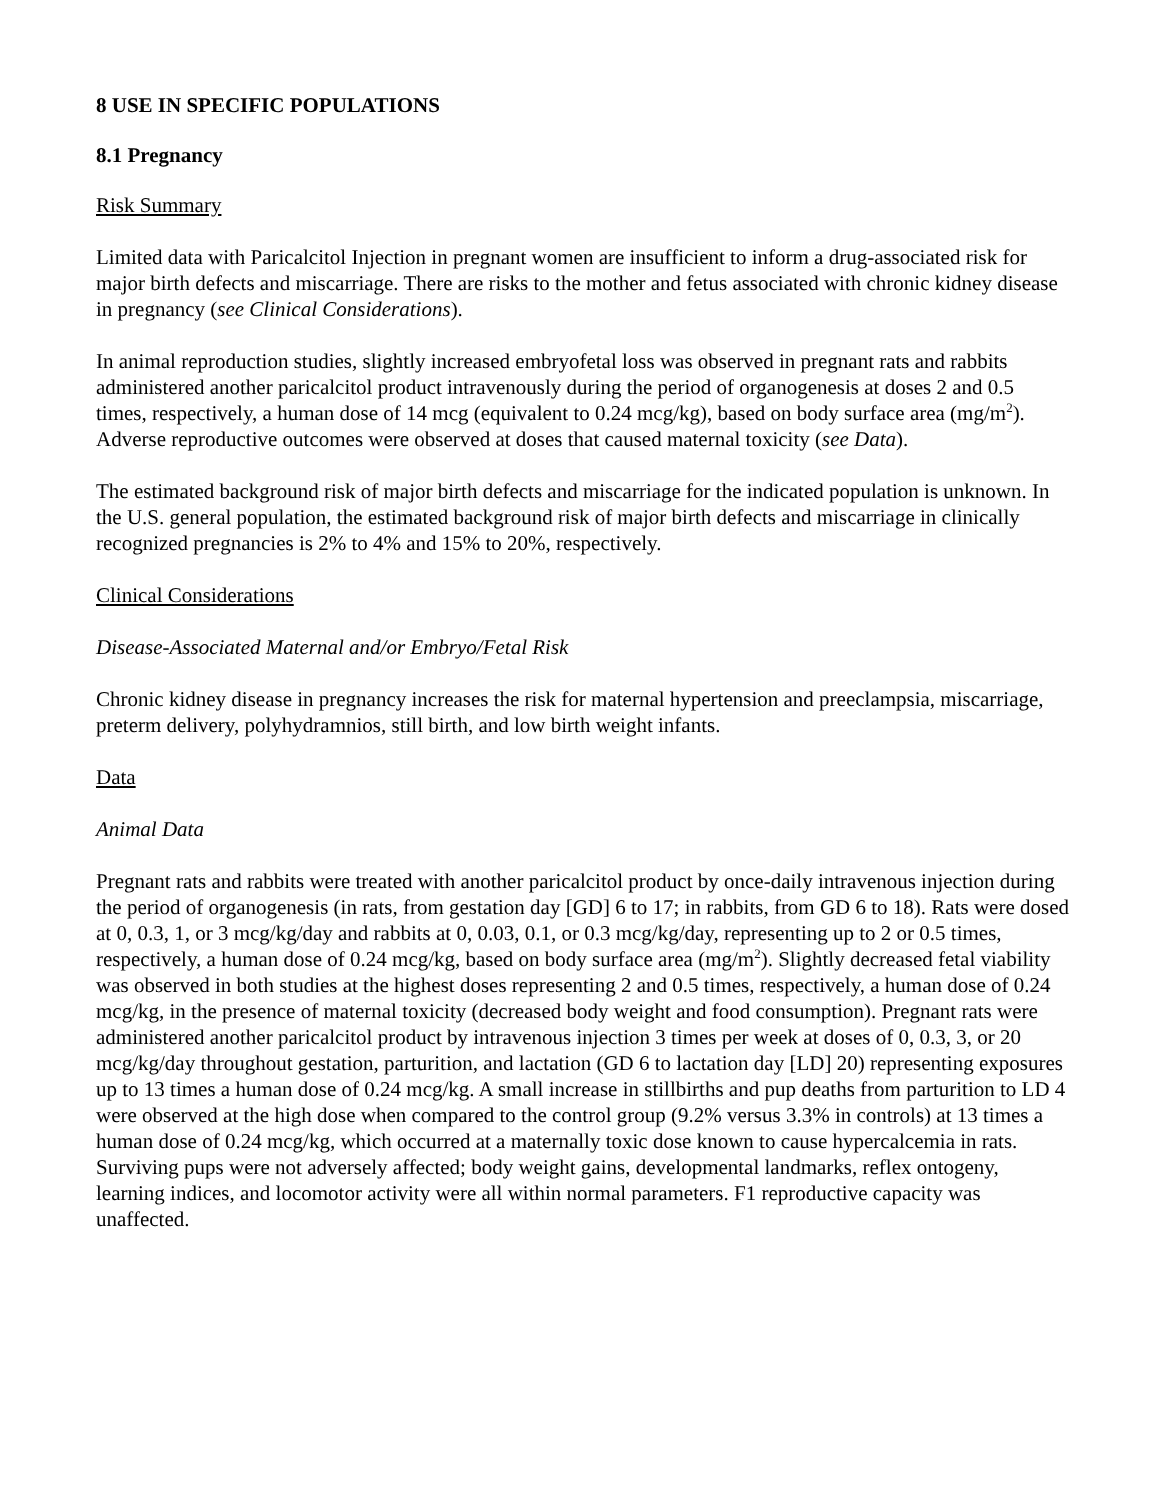8 USE IN SPECIFIC POPULATIONS
8.1 Pregnancy
Risk Summary
Limited data with Paricalcitol Injection in pregnant women are insufficient to inform a drug-associated risk for major birth defects and miscarriage. There are risks to the mother and fetus associated with chronic kidney disease in pregnancy (see Clinical Considerations).
In animal reproduction studies, slightly increased embryofetal loss was observed in pregnant rats and rabbits administered another paricalcitol product intravenously during the period of organogenesis at doses 2 and 0.5 times, respectively, a human dose of 14 mcg (equivalent to 0.24 mcg/kg), based on body surface area (mg/m<sup>2</sup>). Adverse reproductive outcomes were observed at doses that caused maternal toxicity (see Data).
The estimated background risk of major birth defects and miscarriage for the indicated population is unknown. In the U.S. general population, the estimated background risk of major birth defects and miscarriage in clinically recognized pregnancies is 2% to 4% and 15% to 20%, respectively.
Clinical Considerations
Disease-Associated Maternal and/or Embryo/Fetal Risk
Chronic kidney disease in pregnancy increases the risk for maternal hypertension and preeclampsia, miscarriage, preterm delivery, polyhydramnios, still birth, and low birth weight infants.
Data
Animal Data
Pregnant rats and rabbits were treated with another paricalcitol product by once-daily intravenous injection during the period of organogenesis (in rats, from gestation day [GD] 6 to 17; in rabbits, from GD 6 to 18). Rats were dosed at 0, 0.3, 1, or 3 mcg/kg/day and rabbits at 0, 0.03, 0.1, or 0.3 mcg/kg/day, representing up to 2 or 0.5 times, respectively, a human dose of 0.24 mcg/kg, based on body surface area (mg/m<sup>2</sup>). Slightly decreased fetal viability was observed in both studies at the highest doses representing 2 and 0.5 times, respectively, a human dose of 0.24 mcg/kg, in the presence of maternal toxicity (decreased body weight and food consumption). Pregnant rats were administered another paricalcitol product by intravenous injection 3 times per week at doses of 0, 0.3, 3, or 20 mcg/kg/day throughout gestation, parturition, and lactation (GD 6 to lactation day [LD] 20) representing exposures up to 13 times a human dose of 0.24 mcg/kg. A small increase in stillbirths and pup deaths from parturition to LD 4 were observed at the high dose when compared to the control group (9.2% versus 3.3% in controls) at 13 times a human dose of 0.24 mcg/kg, which occurred at a maternally toxic dose known to cause hypercalcemia in rats. Surviving pups were not adversely affected; body weight gains, developmental landmarks, reflex ontogeny, learning indices, and locomotor activity were all within normal parameters. F1 reproductive capacity was unaffected.